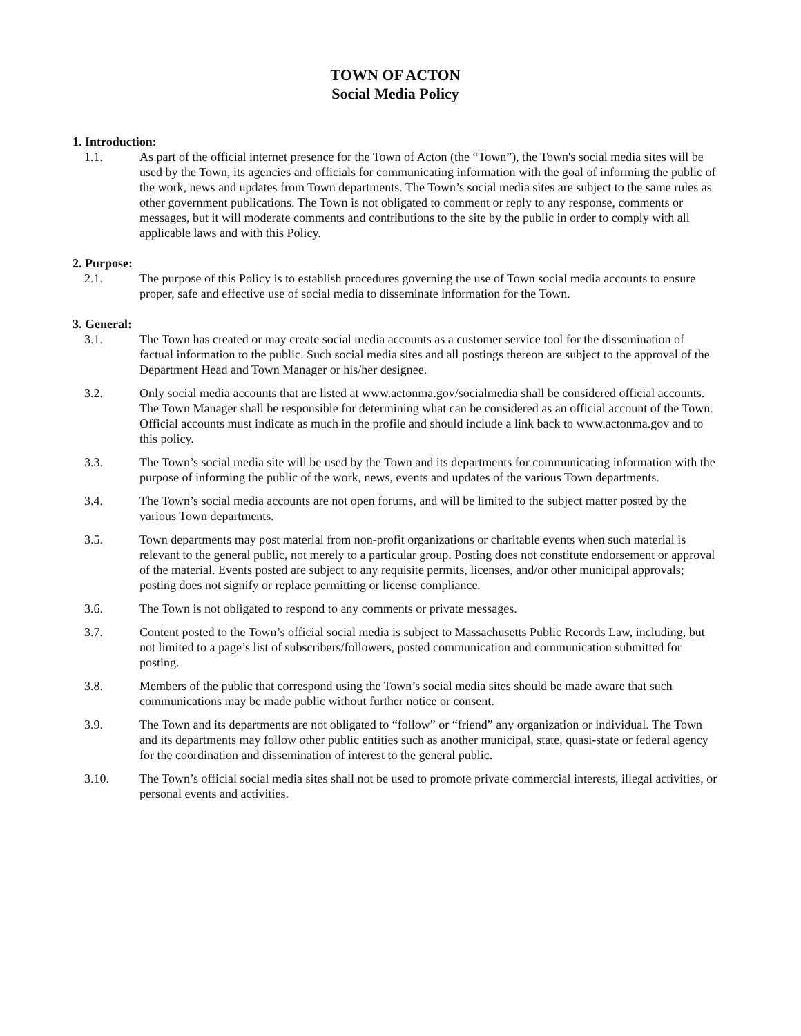TOWN OF ACTON
Social Media Policy
1. Introduction:
1.1. As part of the official internet presence for the Town of Acton (the “Town”), the Town's social media sites will be used by the Town, its agencies and officials for communicating information with the goal of informing the public of the work, news and updates from Town departments. The Town’s social media sites are subject to the same rules as other government publications. The Town is not obligated to comment or reply to any response, comments or messages, but it will moderate comments and contributions to the site by the public in order to comply with all applicable laws and with this Policy.
2. Purpose:
2.1. The purpose of this Policy is to establish procedures governing the use of Town social media accounts to ensure proper, safe and effective use of social media to disseminate information for the Town.
3. General:
3.1. The Town has created or may create social media accounts as a customer service tool for the dissemination of factual information to the public. Such social media sites and all postings thereon are subject to the approval of the Department Head and Town Manager or his/her designee.
3.2. Only social media accounts that are listed at www.actonma.gov/socialmedia shall be considered official accounts. The Town Manager shall be responsible for determining what can be considered as an official account of the Town. Official accounts must indicate as much in the profile and should include a link back to www.actonma.gov and to this policy.
3.3. The Town’s social media site will be used by the Town and its departments for communicating information with the purpose of informing the public of the work, news, events and updates of the various Town departments.
3.4. The Town’s social media accounts are not open forums, and will be limited to the subject matter posted by the various Town departments.
3.5. Town departments may post material from non-profit organizations or charitable events when such material is relevant to the general public, not merely to a particular group. Posting does not constitute endorsement or approval of the material. Events posted are subject to any requisite permits, licenses, and/or other municipal approvals; posting does not signify or replace permitting or license compliance.
3.6. The Town is not obligated to respond to any comments or private messages.
3.7. Content posted to the Town’s official social media is subject to Massachusetts Public Records Law, including, but not limited to a page’s list of subscribers/followers, posted communication and communication submitted for posting.
3.8. Members of the public that correspond using the Town’s social media sites should be made aware that such communications may be made public without further notice or consent.
3.9. The Town and its departments are not obligated to “follow” or “friend” any organization or individual. The Town and its departments may follow other public entities such as another municipal, state, quasi-state or federal agency for the coordination and dissemination of interest to the general public.
3.10. The Town’s official social media sites shall not be used to promote private commercial interests, illegal activities, or personal events and activities.